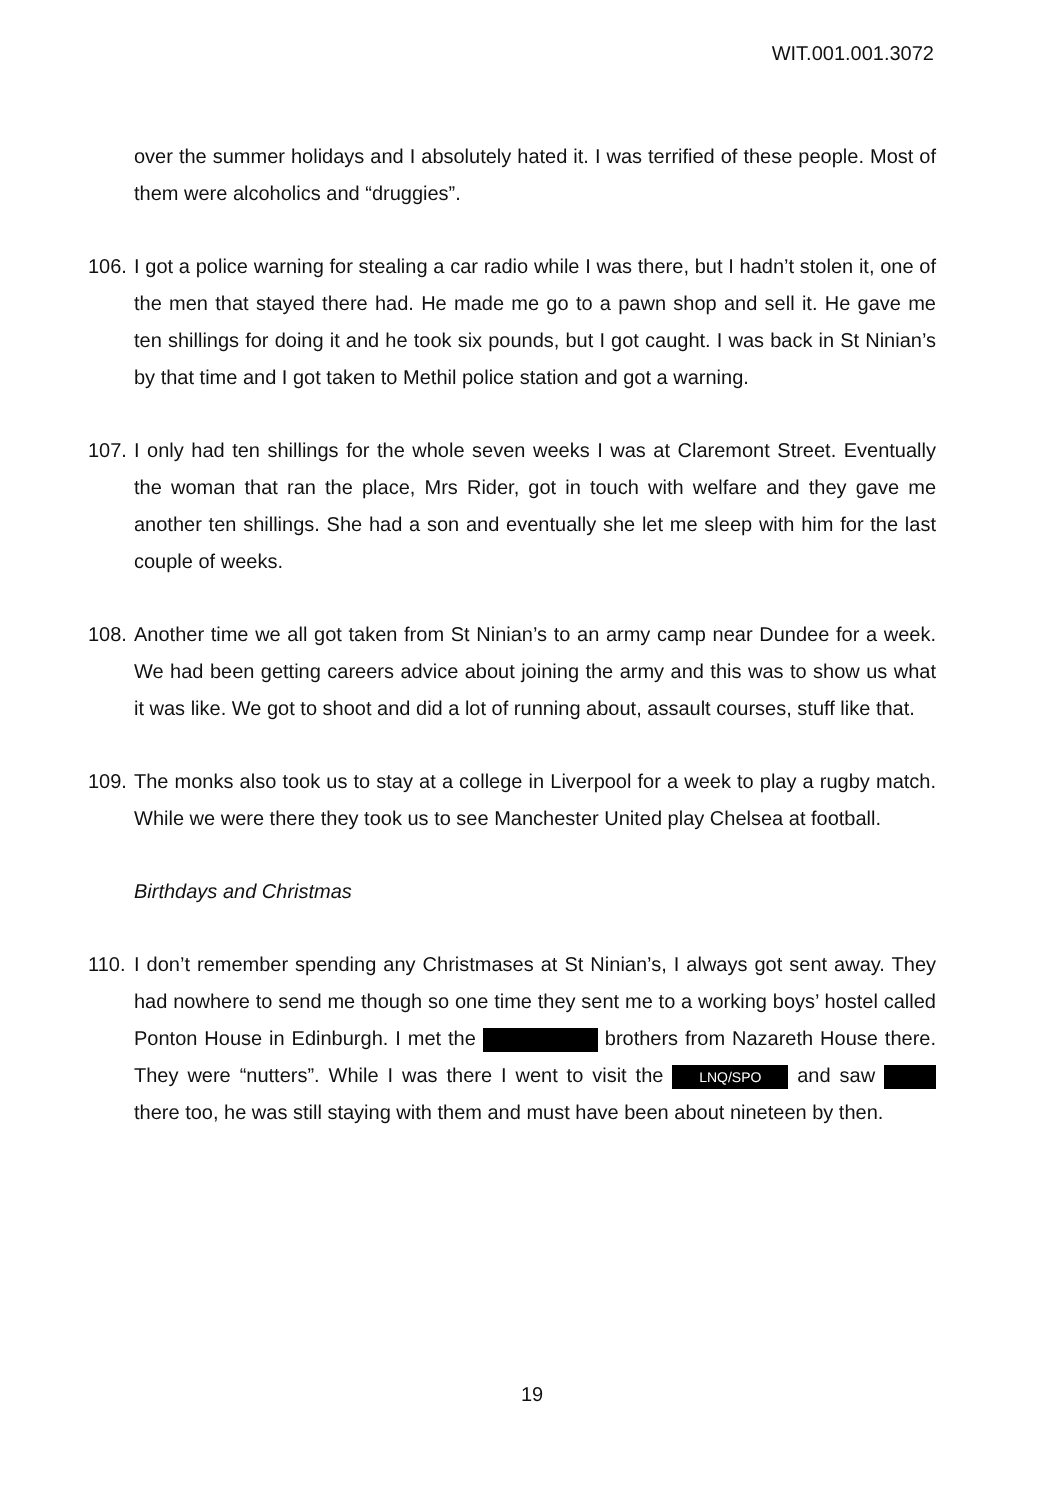WIT.001.001.3072
over the summer holidays and I absolutely hated it. I was terrified of these people. Most of them were alcoholics and “druggies”.
106. I got a police warning for stealing a car radio while I was there, but I hadn’t stolen it, one of the men that stayed there had. He made me go to a pawn shop and sell it. He gave me ten shillings for doing it and he took six pounds, but I got caught. I was back in St Ninian’s by that time and I got taken to Methil police station and got a warning.
107. I only had ten shillings for the whole seven weeks I was at Claremont Street. Eventually the woman that ran the place, Mrs Rider, got in touch with welfare and they gave me another ten shillings. She had a son and eventually she let me sleep with him for the last couple of weeks.
108. Another time we all got taken from St Ninian’s to an army camp near Dundee for a week. We had been getting careers advice about joining the army and this was to show us what it was like. We got to shoot and did a lot of running about, assault courses, stuff like that.
109. The monks also took us to stay at a college in Liverpool for a week to play a rugby match. While we were there they took us to see Manchester United play Chelsea at football.
Birthdays and Christmas
110. I don’t remember spending any Christmases at St Ninian’s, I always got sent away. They had nowhere to send me though so one time they sent me to a working boys’ hostel called Ponton House in Edinburgh. I met the brothers from Nazareth House there. They were “nutters”. While I was there I went to visit the LNQ/SPO and saw there too, he was still staying with them and must have been about nineteen by then.
19